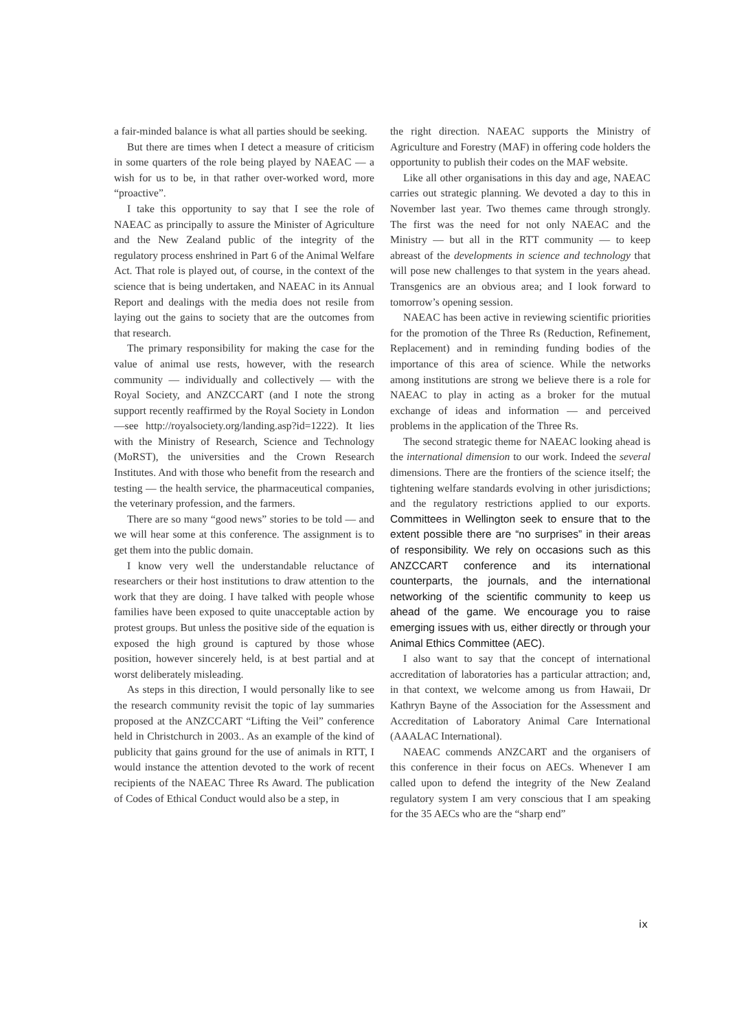a fair-minded balance is what all parties should be seeking.
But there are times when I detect a measure of criticism in some quarters of the role being played by NAEAC — a wish for us to be, in that rather over-worked word, more “proactive”.
I take this opportunity to say that I see the role of NAEAC as principally to assure the Minister of Agriculture and the New Zealand public of the integrity of the regulatory process enshrined in Part 6 of the Animal Welfare Act. That role is played out, of course, in the context of the science that is being undertaken, and NAEAC in its Annual Report and dealings with the media does not resile from laying out the gains to society that are the outcomes from that research.
The primary responsibility for making the case for the value of animal use rests, however, with the research community — individually and collectively — with the Royal Society, and ANZCCART (and I note the strong support recently reaffirmed by the Royal Society in London—see http://royalsociety.org/landing.asp?id=1222). It lies with the Ministry of Research, Science and Technology (MoRST), the universities and the Crown Research Institutes. And with those who benefit from the research and testing — the health service, the pharmaceutical companies, the veterinary profession, and the farmers.
There are so many “good news” stories to be told — and we will hear some at this conference. The assignment is to get them into the public domain.
I know very well the understandable reluctance of researchers or their host institutions to draw attention to the work that they are doing. I have talked with people whose families have been exposed to quite unacceptable action by protest groups. But unless the positive side of the equation is exposed the high ground is captured by those whose position, however sincerely held, is at best partial and at worst deliberately misleading.
As steps in this direction, I would personally like to see the research community revisit the topic of lay summaries proposed at the ANZCCART “Lifting the Veil” conference held in Christchurch in 2003.. As an example of the kind of publicity that gains ground for the use of animals in RTT, I would instance the attention devoted to the work of recent recipients of the NAEAC Three Rs Award. The publication of Codes of Ethical Conduct would also be a step, in
the right direction. NAEAC supports the Ministry of Agriculture and Forestry (MAF) in offering code holders the opportunity to publish their codes on the MAF website.
Like all other organisations in this day and age, NAEAC carries out strategic planning. We devoted a day to this in November last year. Two themes came through strongly. The first was the need for not only NAEAC and the Ministry — but all in the RTT community — to keep abreast of the developments in science and technology that will pose new challenges to that system in the years ahead. Transgenics are an obvious area; and I look forward to tomorrow’s opening session.
NAEAC has been active in reviewing scientific priorities for the promotion of the Three Rs (Reduction, Refinement, Replacement) and in reminding funding bodies of the importance of this area of science. While the networks among institutions are strong we believe there is a role for NAEAC to play in acting as a broker for the mutual exchange of ideas and information — and perceived problems in the application of the Three Rs.
The second strategic theme for NAEAC looking ahead is the international dimension to our work. Indeed the several dimensions. There are the frontiers of the science itself; the tightening welfare standards evolving in other jurisdictions; and the regulatory restrictions applied to our exports. Committees in Wellington seek to ensure that to the extent possible there are “no surprises” in their areas of responsibility. We rely on occasions such as this ANZCCART conference and its international counterparts, the journals, and the international networking of the scientific community to keep us ahead of the game. We encourage you to raise emerging issues with us, either directly or through your Animal Ethics Committee (AEC).
I also want to say that the concept of international accreditation of laboratories has a particular attraction; and, in that context, we welcome among us from Hawaii, Dr Kathryn Bayne of the Association for the Assessment and Accreditation of Laboratory Animal Care International (AAALAC International).
NAEAC commends ANZCART and the organisers of this conference in their focus on AECs. Whenever I am called upon to defend the integrity of the New Zealand regulatory system I am very conscious that I am speaking for the 35 AECs who are the “sharp end”
ix